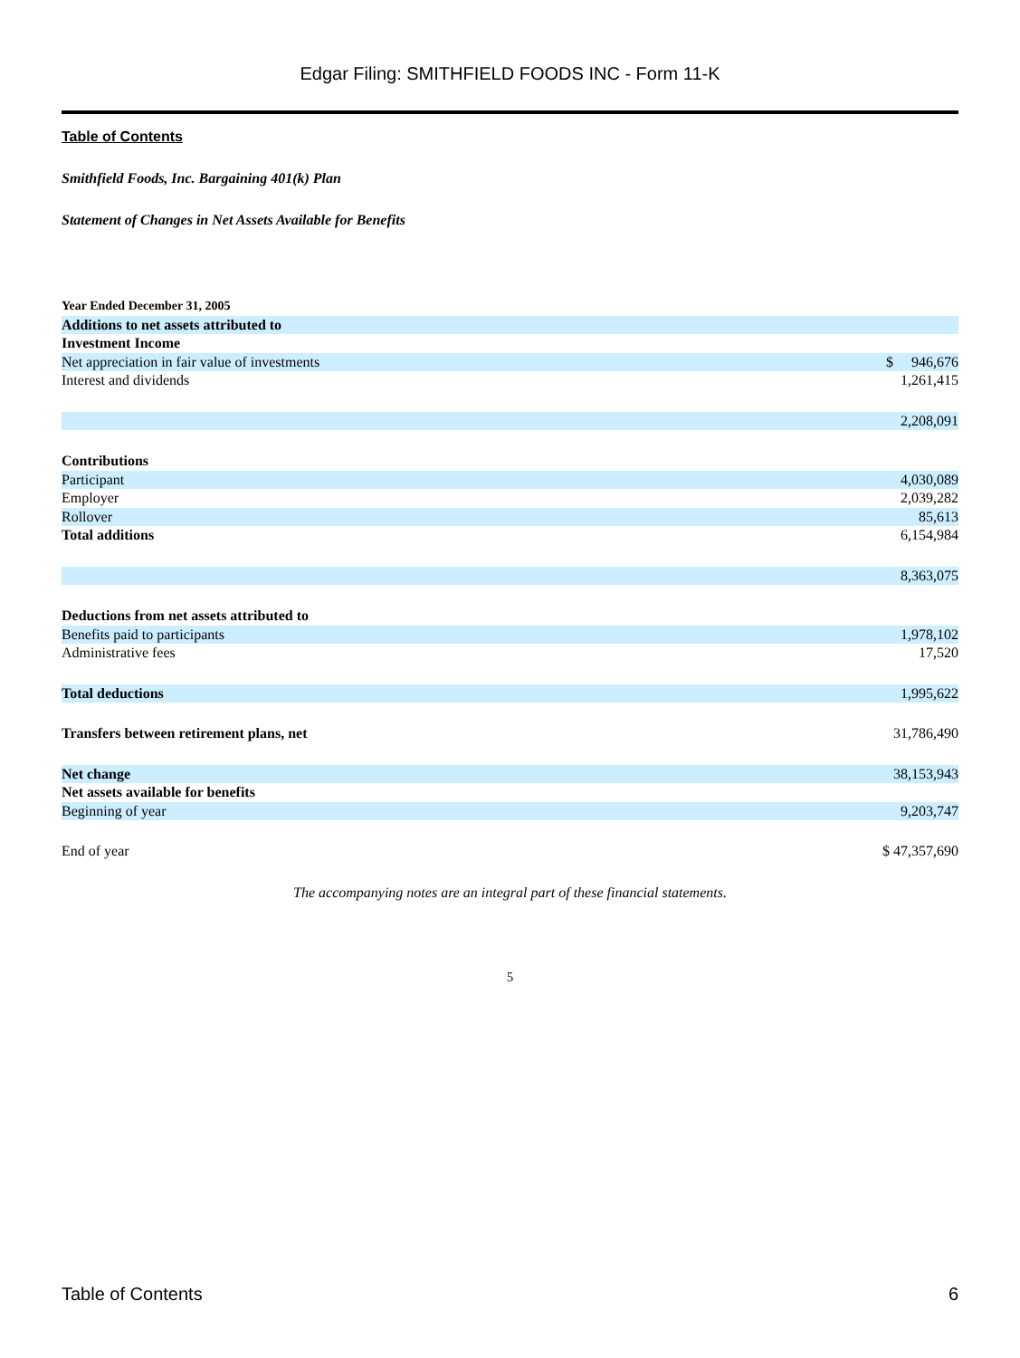Edgar Filing: SMITHFIELD FOODS INC - Form 11-K
Table of Contents
Smithfield Foods, Inc. Bargaining 401(k) Plan
Statement of Changes in Net Assets Available for Benefits
| Year Ended December 31, 2005 | |
| Additions to net assets attributed to | |
| Investment Income | |
| Net appreciation in fair value of investments | $ 946,676 |
| Interest and dividends | 1,261,415 |
| | 2,208,091 |
| Contributions | |
| Participant | 4,030,089 |
| Employer | 2,039,282 |
| Rollover | 85,613 |
| Total additions | 6,154,984 |
| | 8,363,075 |
| Deductions from net assets attributed to | |
| Benefits paid to participants | 1,978,102 |
| Administrative fees | 17,520 |
| Total deductions | 1,995,622 |
| Transfers between retirement plans, net | 31,786,490 |
| Net change | 38,153,943 |
| Net assets available for benefits | |
| Beginning of year | 9,203,747 |
| End of year | $ 47,357,690 |
The accompanying notes are an integral part of these financial statements.
5
Table of Contents 6